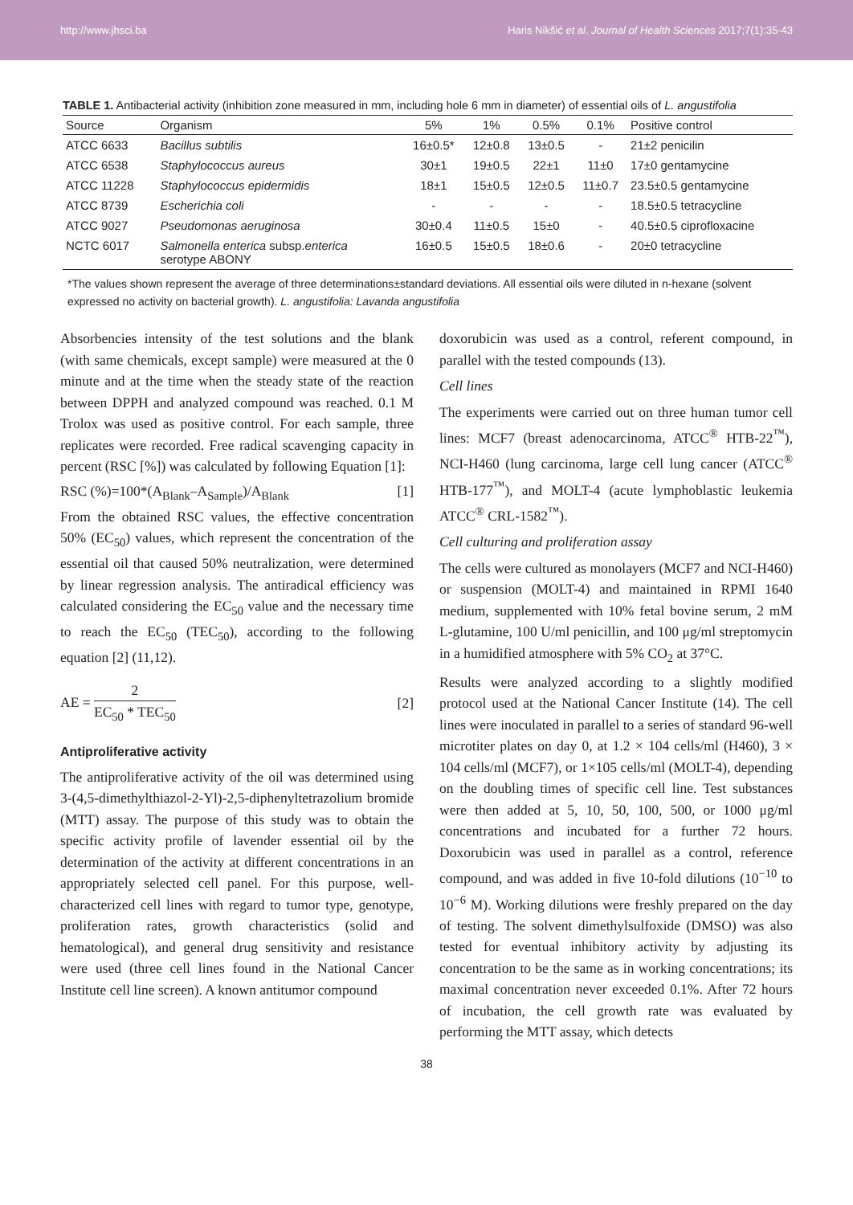http://www.jhsci.ba Haris Nikšić et al. Journal of Health Sciences 2017;7(1):35-43
TABLE 1. Antibacterial activity (inhibition zone measured in mm, including hole 6 mm in diameter) of essential oils of L. angustifolia
| Source | Organism | 5% | 1% | 0.5% | 0.1% | Positive control |
| --- | --- | --- | --- | --- | --- | --- |
| ATCC 6633 | Bacillus subtilis | 16±0.5* | 12±0.8 | 13±0.5 | - | 21±2 penicilin |
| ATCC 6538 | Staphylococcus aureus | 30±1 | 19±0.5 | 22±1 | 11±0 | 17±0 gentamycine |
| ATCC 11228 | Staphylococcus epidermidis | 18±1 | 15±0.5 | 12±0.5 | 11±0.7 | 23.5±0.5 gentamycine |
| ATCC 8739 | Escherichia coli | - | - | - | - | 18.5±0.5 tetracycline |
| ATCC 9027 | Pseudomonas aeruginosa | 30±0.4 | 11±0.5 | 15±0 | - | 40.5±0.5 ciprofloxacine |
| NCTC 6017 | Salmonella enterica subsp. enterica serotype ABONY | 16±0.5 | 15±0.5 | 18±0.6 | - | 20±0 tetracycline |
*The values shown represent the average of three determinations±standard deviations. All essential oils were diluted in n-hexane (solvent expressed no activity on bacterial growth). L. angustifolia: Lavanda angustifolia
Absorbencies intensity of the test solutions and the blank (with same chemicals, except sample) were measured at the 0 minute and at the time when the steady state of the reaction between DPPH and analyzed compound was reached. 0.1 M Trolox was used as positive control. For each sample, three replicates were recorded. Free radical scavenging capacity in percent (RSC [%]) was calculated by following Equation [1]:
RSC (%)=100*(A<sub>Blank</sub>–A<sub>Sample</sub>)/A<sub>Blank</sub> [1]
From the obtained RSC values, the effective concentration 50% (EC<sub>50</sub>) values, which represent the concentration of the essential oil that caused 50% neutralization, were determined by linear regression analysis. The antiradical efficiency was calculated considering the EC<sub>50</sub> value and the necessary time to reach the EC<sub>50</sub> (TEC<sub>50</sub>), according to the following equation [2] (11,12).
AE = 2 EC<sub>50</sub> * TEC<sub>50</sub> [2]
Antiproliferative activity
The antiproliferative activity of the oil was determined using 3-(4,5-dimethylthiazol-2-Yl)-2,5-diphenyltetrazolium bromide (MTT) assay. The purpose of this study was to obtain the specific activity profile of lavender essential oil by the determination of the activity at different concentrations in an appropriately selected cell panel. For this purpose, well-characterized cell lines with regard to tumor type, genotype, proliferation rates, growth characteristics (solid and hematological), and general drug sensitivity and resistance were used (three cell lines found in the National Cancer Institute cell line screen). A known antitumor compound
doxorubicin was used as a control, referent compound, in parallel with the tested compounds (13).
Cell lines
The experiments were carried out on three human tumor cell lines: MCF7 (breast adenocarcinoma, ATCC<sup>®</sup> HTB-22<sup>™</sup>), NCI-H460 (lung carcinoma, large cell lung cancer (ATCC<sup>®</sup> HTB-177<sup>™</sup>), and MOLT-4 (acute lymphoblastic leukemia ATCC<sup>®</sup> CRL-1582<sup>™</sup>).
Cell culturing and proliferation assay
The cells were cultured as monolayers (MCF7 and NCI-H460) or suspension (MOLT-4) and maintained in RPMI 1640 medium, supplemented with 10% fetal bovine serum, 2 mM L-glutamine, 100 U/ml penicillin, and 100 μg/ml streptomycin in a humidified atmosphere with 5% CO<sub>2</sub> at 37°C.
Results were analyzed according to a slightly modified protocol used at the National Cancer Institute (14). The cell lines were inoculated in parallel to a series of standard 96-well microtiter plates on day 0, at 1.2 × 104 cells/ml (H460), 3 × 104 cells/ml (MCF7), or 1×105 cells/ml (MOLT-4), depending on the doubling times of specific cell line. Test substances were then added at 5, 10, 50, 100, 500, or 1000 μg/ml concentrations and incubated for a further 72 hours. Doxorubicin was used in parallel as a control, reference compound, and was added in five 10-fold dilutions (10<sup>−10</sup> to 10<sup>−6</sup> M). Working dilutions were freshly prepared on the day of testing. The solvent dimethylsulfoxide (DMSO) was also tested for eventual inhibitory activity by adjusting its concentration to be the same as in working concentrations; its maximal concentration never exceeded 0.1%. After 72 hours of incubation, the cell growth rate was evaluated by performing the MTT assay, which detects
38